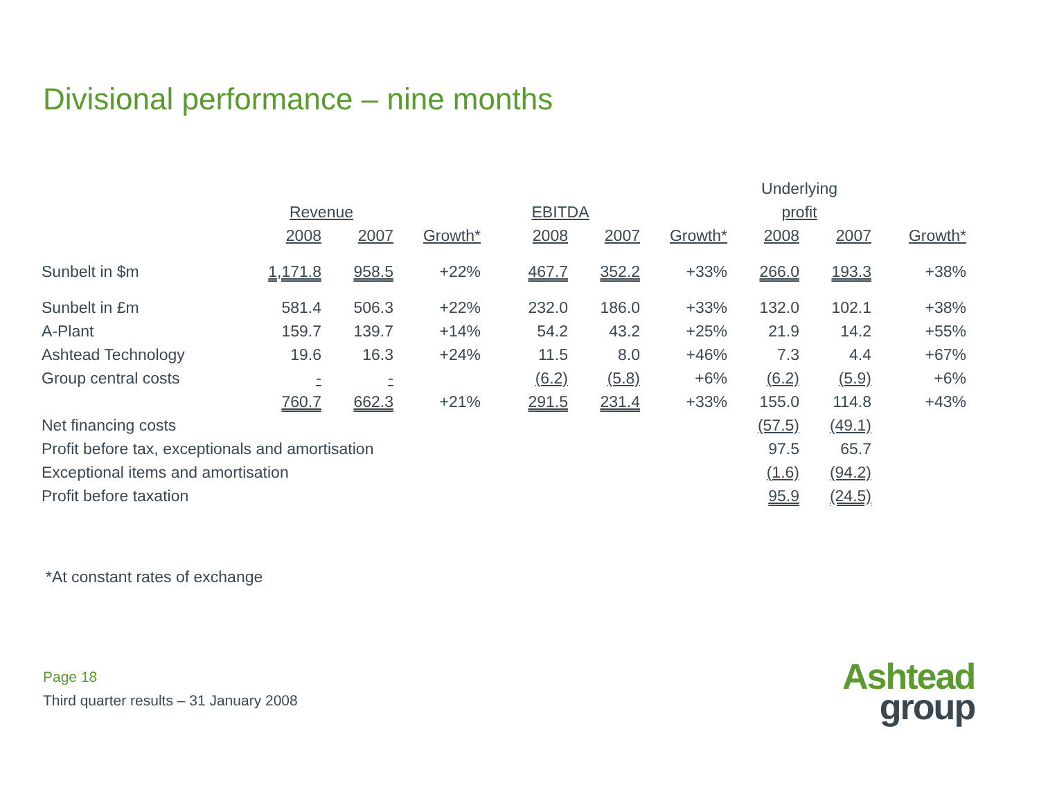Divisional performance – nine months
| | | | | | | | Underlying | | |
| | Revenue | | | EBITDA | | | profit | | |
| | 2008 | 2007 | Growth* | 2008 | 2007 | Growth* | 2008 | 2007 | Growth* |
| Sunbelt in $m | 1,171.8 | 958.5 | +22% | 467.7 | 352.2 | +33% | 266.0 | 193.3 | +38% |
| Sunbelt in £m | 581.4 | 506.3 | +22% | 232.0 | 186.0 | +33% | 132.0 | 102.1 | +38% |
| A-Plant | 159.7 | 139.7 | +14% | 54.2 | 43.2 | +25% | 21.9 | 14.2 | +55% |
| Ashtead Technology | 19.6 | 16.3 | +24% | 11.5 | 8.0 | +46% | 7.3 | 4.4 | +67% |
| Group central costs | - | - | | (6.2) | (5.8) | +6% | (6.2) | (5.9) | +6% |
| | 760.7 | 662.3 | +21% | 291.5 | 231.4 | +33% | 155.0 | 114.8 | +43% |
| Net financing costs | | | | | | | (57.5) | (49.1) | |
| Profit before tax, exceptionals and amortisation | | | | | | | 97.5 | 65.7 | |
| Exceptional items and amortisation | | | | | | | (1.6) | (94.2) | |
| Profit before taxation | | | | | | | 95.9 | (24.5) | |
*At constant rates of exchange
Page 18
Third quarter results – 31 January 2008
Ashtead
group